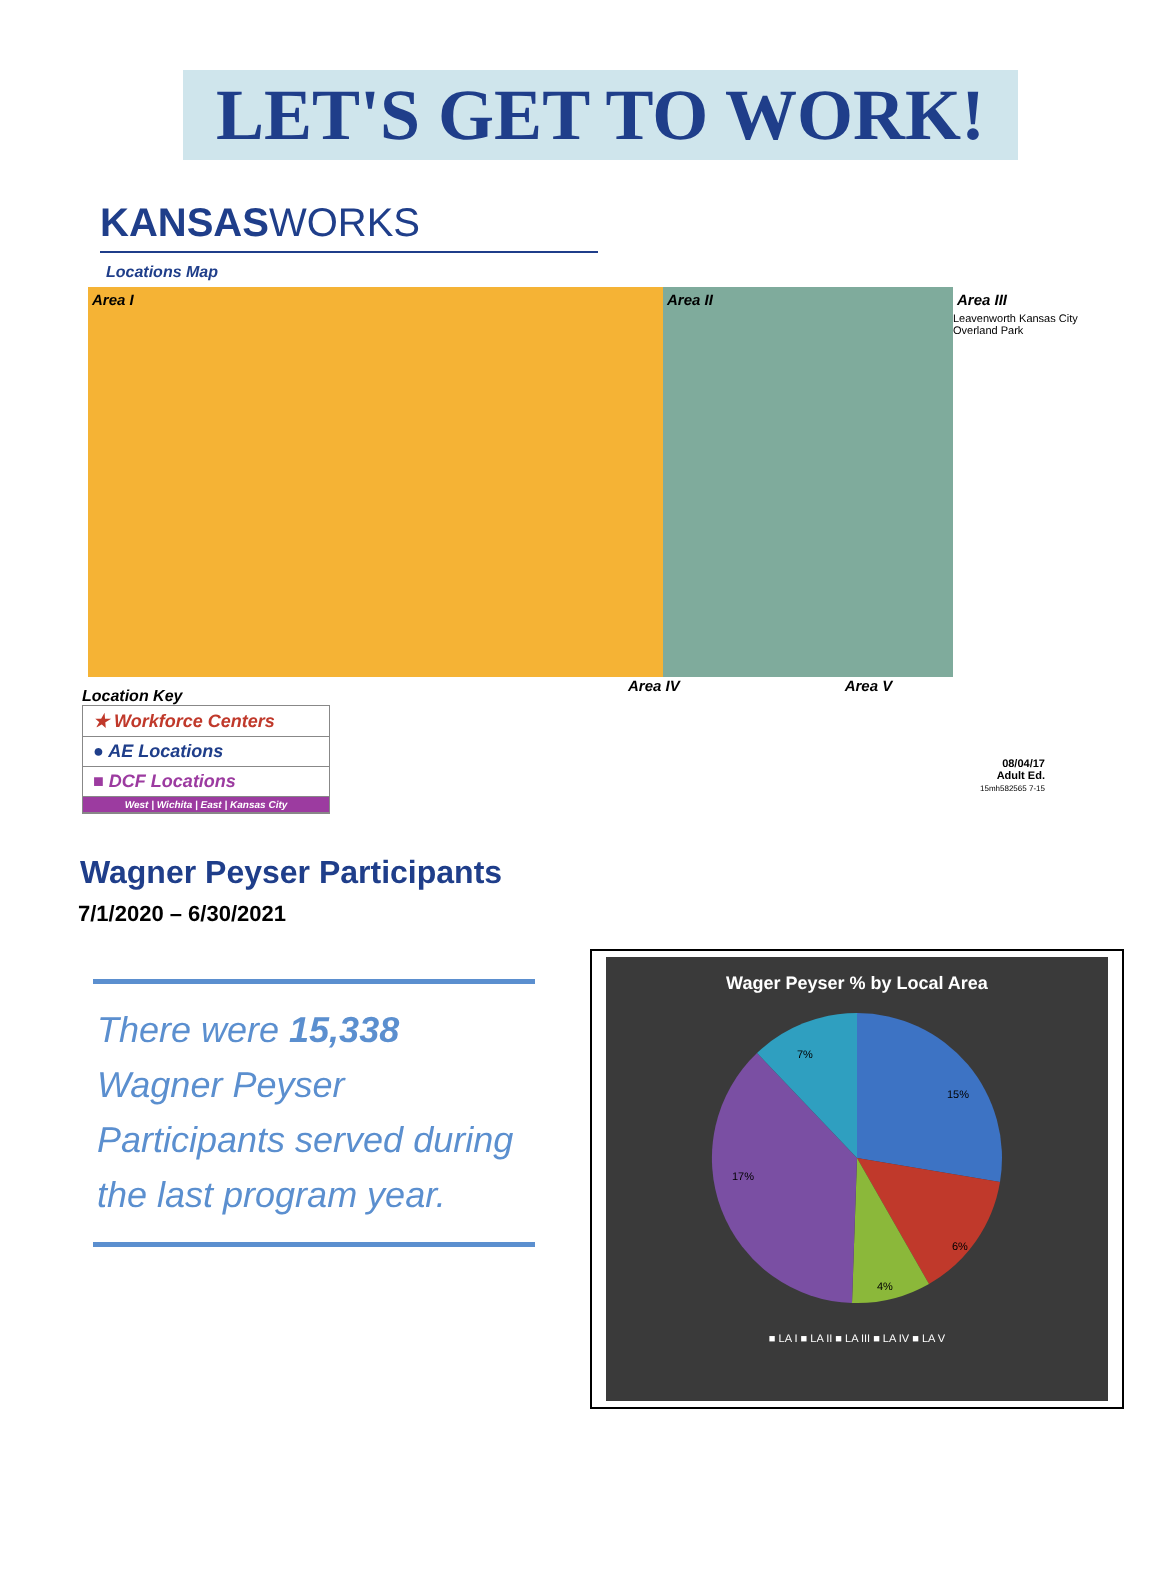LET'S GET TO WORK!
KANSASWORKS
Locations Map
Area I Area II Area III
Leavenworth Kansas City Overland Park
Area IV Area V
Location Key
★ Workforce Centers
● AE Locations
■ DCF Locations
West | Wichita | East | Kansas City
08/04/17
Adult Ed.
15mh582565 7-15
Wagner Peyser Participants
7/1/2020 – 6/30/2021
There were 15,338 Wagner Peyser Participants served during the last program year.
Wager Peyser % by Local Area
15%
6%
4%
17%
7%
■ LA I ■ LA II ■ LA III ■ LA IV ■ LA V